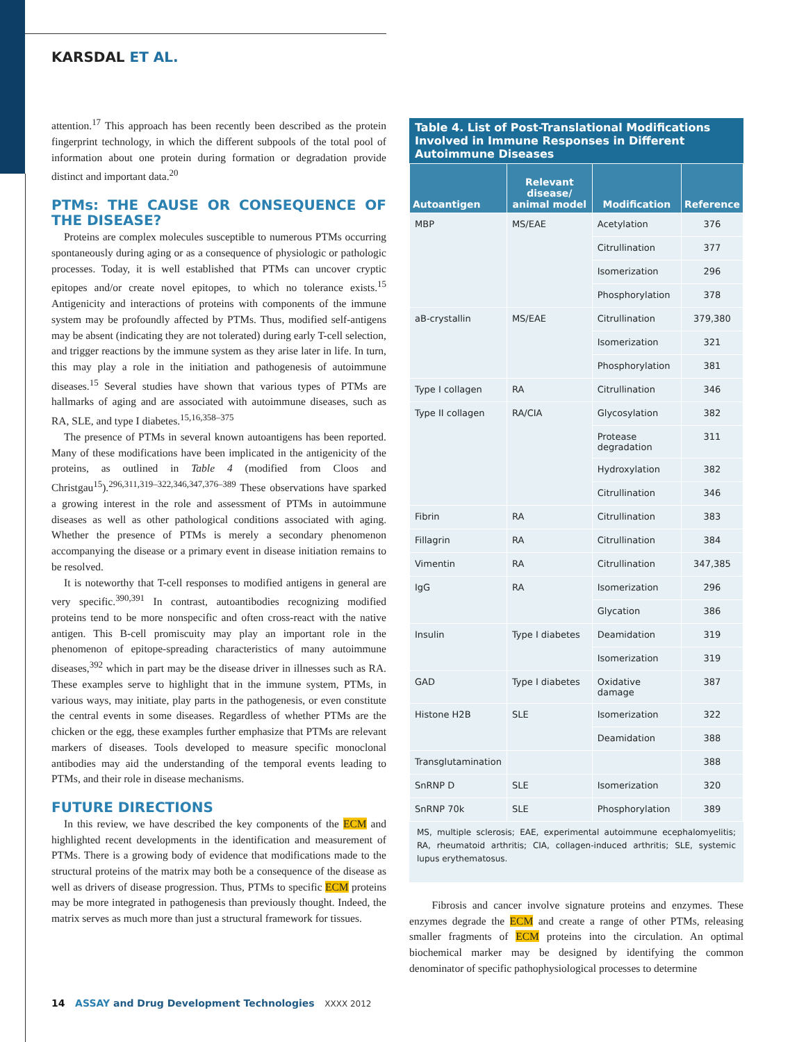KARSDAL ET AL.
attention.<sup>17</sup> This approach has been recently been described as the protein fingerprint technology, in which the different subpools of the total pool of information about one protein during formation or degradation provide distinct and important data.<sup>20</sup>
PTMs: THE CAUSE OR CONSEQUENCE OF THE DISEASE?
Proteins are complex molecules susceptible to numerous PTMs occurring spontaneously during aging or as a consequence of physiologic or pathologic processes. Today, it is well established that PTMs can uncover cryptic epitopes and/or create novel epitopes, to which no tolerance exists.<sup>15</sup> Antigenicity and interactions of proteins with components of the immune system may be profoundly affected by PTMs. Thus, modified self-antigens may be absent (indicating they are not tolerated) during early T-cell selection, and trigger reactions by the immune system as they arise later in life. In turn, this may play a role in the initiation and pathogenesis of autoimmune diseases.<sup>15</sup> Several studies have shown that various types of PTMs are hallmarks of aging and are associated with autoimmune diseases, such as RA, SLE, and type I diabetes.<sup>15,16,358–375</sup>
The presence of PTMs in several known autoantigens has been reported. Many of these modifications have been implicated in the antigenicity of the proteins, as outlined in Table 4 (modified from Cloos and Christgau<sup>15</sup>).<sup>296,311,319–322,346,347,376–389</sup> These observations have sparked a growing interest in the role and assessment of PTMs in autoimmune diseases as well as other pathological conditions associated with aging. Whether the presence of PTMs is merely a secondary phenomenon accompanying the disease or a primary event in disease initiation remains to be resolved.
It is noteworthy that T-cell responses to modified antigens in general are very specific.<sup>390,391</sup> In contrast, autoantibodies recognizing modified proteins tend to be more nonspecific and often cross-react with the native antigen. This B-cell promiscuity may play an important role in the phenomenon of epitope-spreading characteristics of many autoimmune diseases,<sup>392</sup> which in part may be the disease driver in illnesses such as RA. These examples serve to highlight that in the immune system, PTMs, in various ways, may initiate, play parts in the pathogenesis, or even constitute the central events in some diseases. Regardless of whether PTMs are the chicken or the egg, these examples further emphasize that PTMs are relevant markers of diseases. Tools developed to measure specific monoclonal antibodies may aid the understanding of the temporal events leading to PTMs, and their role in disease mechanisms.
FUTURE DIRECTIONS
In this review, we have described the key components of the ECM and highlighted recent developments in the identification and measurement of PTMs. There is a growing body of evidence that modifications made to the structural proteins of the matrix may both be a consequence of the disease as well as drivers of disease progression. Thus, PTMs to specific ECM proteins may be more integrated in pathogenesis than previously thought. Indeed, the matrix serves as much more than just a structural framework for tissues.
Table 4. List of Post-Translational Modifications Involved in Immune Responses in Different Autoimmune Diseases
| Autoantigen | Relevant disease/ animal model | Modification | Reference |
| --- | --- | --- | --- |
| MBP | MS/EAE | Acetylation | 376 |
| | | Citrullination | 377 |
| | | Isomerization | 296 |
| | | Phosphorylation | 378 |
| aB-crystallin | MS/EAE | Citrullination | 379,380 |
| | | Isomerization | 321 |
| | | Phosphorylation | 381 |
| Type I collagen | RA | Citrullination | 346 |
| Type II collagen | RA/CIA | Glycosylation | 382 |
| | | Protease degradation | 311 |
| | | Hydroxylation | 382 |
| | | Citrullination | 346 |
| Fibrin | RA | Citrullination | 383 |
| Fillagrin | RA | Citrullination | 384 |
| Vimentin | RA | Citrullination | 347,385 |
| IgG | RA | Isomerization | 296 |
| | | Glycation | 386 |
| Insulin | Type I diabetes | Deamidation | 319 |
| | | Isomerization | 319 |
| GAD | Type I diabetes | Oxidative damage | 387 |
| Histone H2B | SLE | Isomerization | 322 |
| | | Deamidation | 388 |
| Transglutamination | | | 388 |
| SnRNP D | SLE | Isomerization | 320 |
| SnRNP 70k | SLE | Phosphorylation | 389 |
MS, multiple sclerosis; EAE, experimental autoimmune ecephalomyelitis; RA, rheumatoid arthritis; CIA, collagen-induced arthritis; SLE, systemic lupus erythematosus.
Fibrosis and cancer involve signature proteins and enzymes. These enzymes degrade the ECM and create a range of other PTMs, releasing smaller fragments of ECM proteins into the circulation. An optimal biochemical marker may be designed by identifying the common denominator of specific pathophysiological processes to determine
14 ASSAY and Drug Development Technologies XXXX 2012